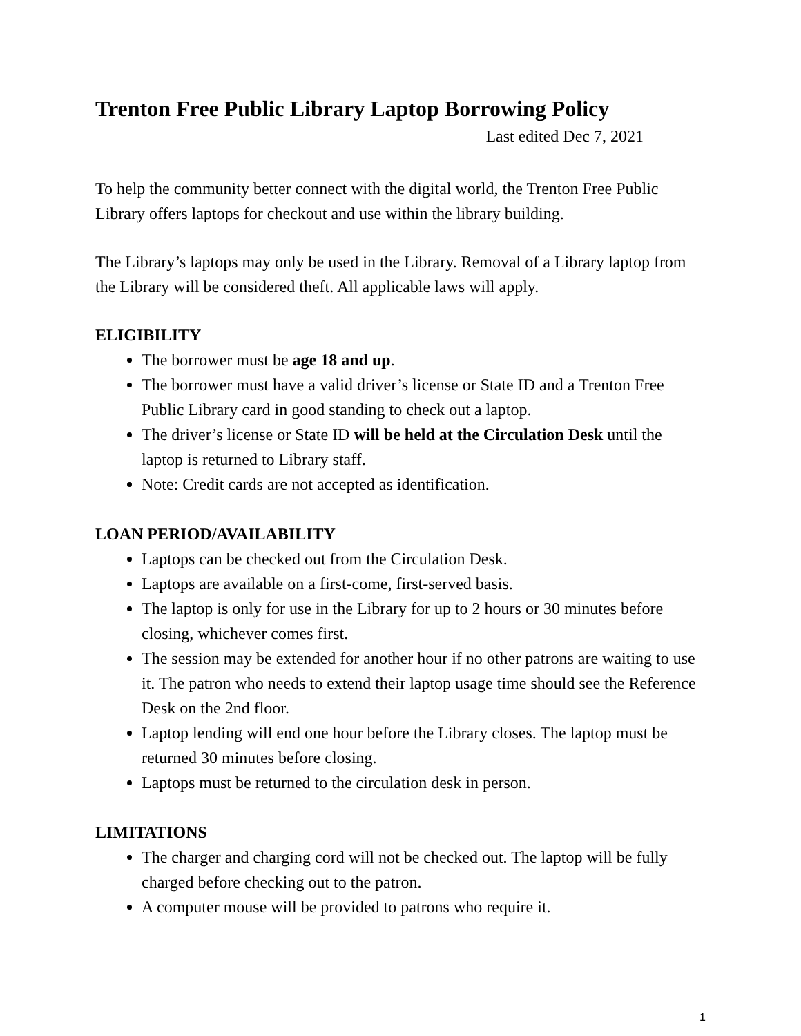Trenton Free Public Library Laptop Borrowing Policy
Last edited Dec 7, 2021
To help the community better connect with the digital world, the Trenton Free Public Library offers laptops for checkout and use within the library building.
The Library’s laptops may only be used in the Library. Removal of a Library laptop from the Library will be considered theft. All applicable laws will apply.
ELIGIBILITY
The borrower must be age 18 and up.
The borrower must have a valid driver’s license or State ID and a Trenton Free Public Library card in good standing to check out a laptop.
The driver’s license or State ID will be held at the Circulation Desk until the laptop is returned to Library staff.
Note: Credit cards are not accepted as identification.
LOAN PERIOD/AVAILABILITY
Laptops can be checked out from the Circulation Desk.
Laptops are available on a first-come, first-served basis.
The laptop is only for use in the Library for up to 2 hours or 30 minutes before closing, whichever comes first.
The session may be extended for another hour if no other patrons are waiting to use it. The patron who needs to extend their laptop usage time should see the Reference Desk on the 2nd floor.
Laptop lending will end one hour before the Library closes. The laptop must be returned 30 minutes before closing.
Laptops must be returned to the circulation desk in person.
LIMITATIONS
The charger and charging cord will not be checked out. The laptop will be fully charged before checking out to the patron.
A computer mouse will be provided to patrons who require it.
1